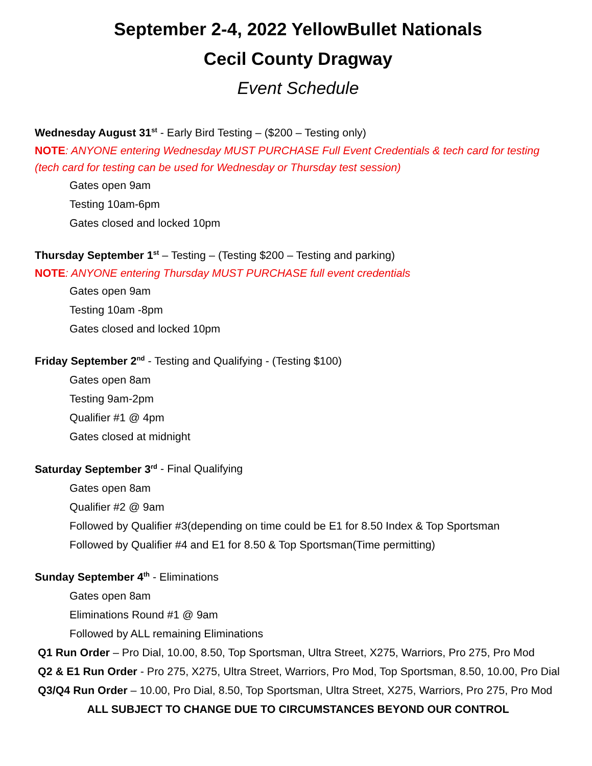September 2-4, 2022 YellowBullet Nationals
Cecil County Dragway
Event Schedule
Wednesday August 31<sup>st</sup> - Early Bird Testing – ($200 – Testing only)
NOTE: ANYONE entering Wednesday MUST PURCHASE Full Event Credentials & tech card for testing (tech card for testing can be used for Wednesday or Thursday test session)
Gates open 9am
Testing 10am-6pm
Gates closed and locked 10pm
Thursday September 1<sup>st</sup> – Testing – (Testing $200 – Testing and parking)
NOTE: ANYONE entering Thursday MUST PURCHASE full event credentials
Gates open 9am
Testing 10am -8pm
Gates closed and locked 10pm
Friday September 2<sup>nd</sup> - Testing and Qualifying - (Testing $100)
Gates open 8am
Testing 9am-2pm
Qualifier #1 @ 4pm
Gates closed at midnight
Saturday September 3<sup>rd</sup> - Final Qualifying
Gates open 8am
Qualifier #2 @ 9am
Followed by Qualifier #3(depending on time could be E1 for 8.50 Index & Top Sportsman
Followed by Qualifier #4 and E1 for 8.50 & Top Sportsman(Time permitting)
Sunday September 4<sup>th</sup> - Eliminations
Gates open 8am
Eliminations Round #1 @ 9am
Followed by ALL remaining Eliminations
Q1 Run Order – Pro Dial, 10.00, 8.50, Top Sportsman, Ultra Street, X275, Warriors, Pro 275, Pro Mod
Q2 & E1 Run Order - Pro 275, X275, Ultra Street, Warriors, Pro Mod, Top Sportsman, 8.50, 10.00, Pro Dial
Q3/Q4 Run Order – 10.00, Pro Dial, 8.50, Top Sportsman, Ultra Street, X275, Warriors, Pro 275, Pro Mod
ALL SUBJECT TO CHANGE DUE TO CIRCUMSTANCES BEYOND OUR CONTROL